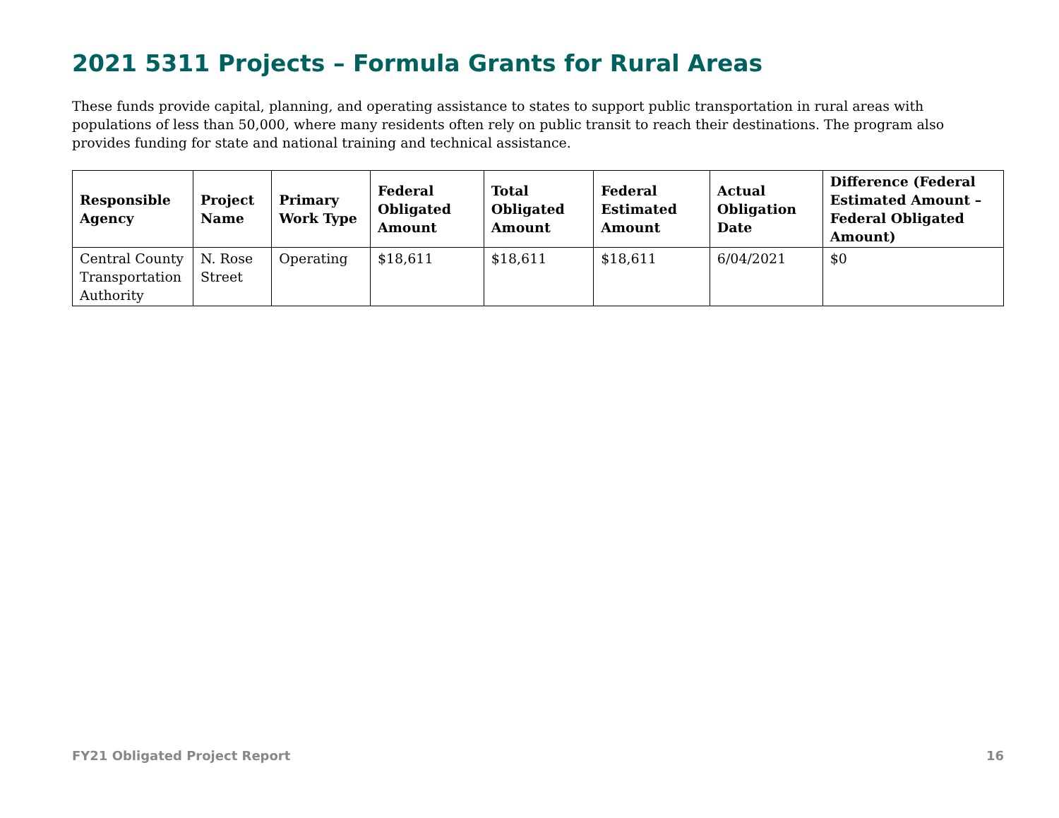2021 5311 Projects – Formula Grants for Rural Areas
These funds provide capital, planning, and operating assistance to states to support public transportation in rural areas with populations of less than 50,000, where many residents often rely on public transit to reach their destinations. The program also provides funding for state and national training and technical assistance.
| Responsible Agency | Project Name | Primary Work Type | Federal Obligated Amount | Total Obligated Amount | Federal Estimated Amount | Actual Obligation Date | Difference (Federal Estimated Amount – Federal Obligated Amount) |
| --- | --- | --- | --- | --- | --- | --- | --- |
| Central County Transportation Authority | N. Rose Street | Operating | $18,611 | $18,611 | $18,611 | 6/04/2021 | $0 |
FY21 Obligated Project Report 16